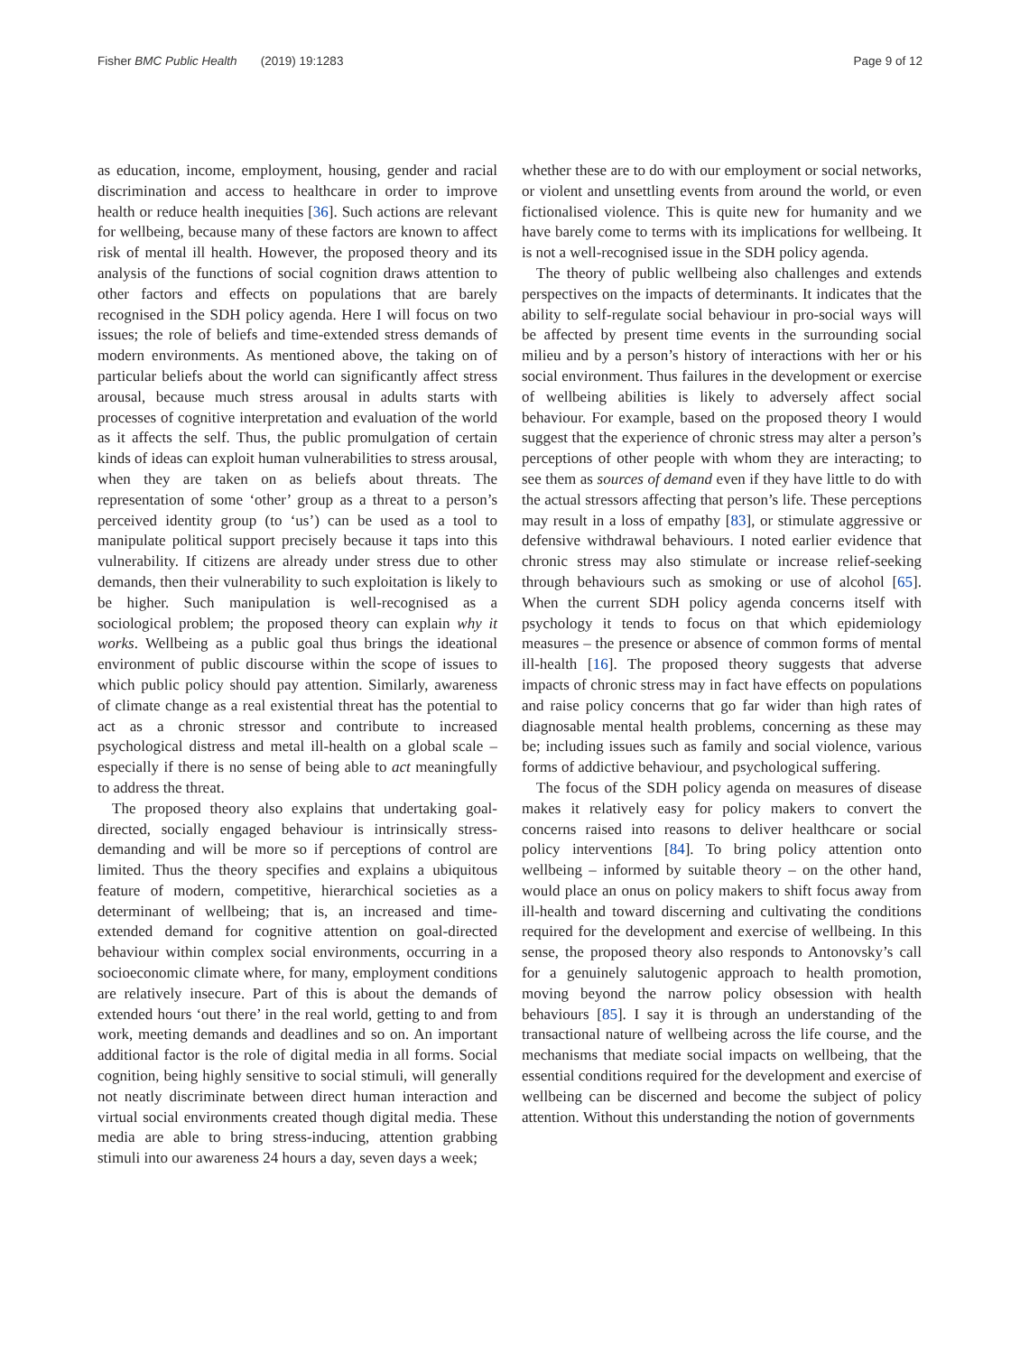Fisher BMC Public Health (2019) 19:1283 Page 9 of 12
as education, income, employment, housing, gender and racial discrimination and access to healthcare in order to improve health or reduce health inequities [36]. Such actions are relevant for wellbeing, because many of these factors are known to affect risk of mental ill health. However, the proposed theory and its analysis of the functions of social cognition draws attention to other factors and effects on populations that are barely recognised in the SDH policy agenda. Here I will focus on two issues; the role of beliefs and time-extended stress demands of modern environments. As mentioned above, the taking on of particular beliefs about the world can significantly affect stress arousal, because much stress arousal in adults starts with processes of cognitive interpretation and evaluation of the world as it affects the self. Thus, the public promulgation of certain kinds of ideas can exploit human vulnerabilities to stress arousal, when they are taken on as beliefs about threats. The representation of some ‘other’ group as a threat to a person’s perceived identity group (to ‘us’) can be used as a tool to manipulate political support precisely because it taps into this vulnerability. If citizens are already under stress due to other demands, then their vulnerability to such exploitation is likely to be higher. Such manipulation is well-recognised as a sociological problem; the proposed theory can explain why it works. Wellbeing as a public goal thus brings the ideational environment of public discourse within the scope of issues to which public policy should pay attention. Similarly, awareness of climate change as a real existential threat has the potential to act as a chronic stressor and contribute to increased psychological distress and metal ill-health on a global scale – especially if there is no sense of being able to act meaningfully to address the threat.
The proposed theory also explains that undertaking goal-directed, socially engaged behaviour is intrinsically stress-demanding and will be more so if perceptions of control are limited. Thus the theory specifies and explains a ubiquitous feature of modern, competitive, hierarchical societies as a determinant of wellbeing; that is, an increased and time-extended demand for cognitive attention on goal-directed behaviour within complex social environments, occurring in a socioeconomic climate where, for many, employment conditions are relatively insecure. Part of this is about the demands of extended hours ‘out there’ in the real world, getting to and from work, meeting demands and deadlines and so on. An important additional factor is the role of digital media in all forms. Social cognition, being highly sensitive to social stimuli, will generally not neatly discriminate between direct human interaction and virtual social environments created though digital media. These media are able to bring stress-inducing, attention grabbing stimuli into our awareness 24 hours a day, seven days a week;
whether these are to do with our employment or social networks, or violent and unsettling events from around the world, or even fictionalised violence. This is quite new for humanity and we have barely come to terms with its implications for wellbeing. It is not a well-recognised issue in the SDH policy agenda.
The theory of public wellbeing also challenges and extends perspectives on the impacts of determinants. It indicates that the ability to self-regulate social behaviour in pro-social ways will be affected by present time events in the surrounding social milieu and by a person’s history of interactions with her or his social environment. Thus failures in the development or exercise of wellbeing abilities is likely to adversely affect social behaviour. For example, based on the proposed theory I would suggest that the experience of chronic stress may alter a person’s perceptions of other people with whom they are interacting; to see them as sources of demand even if they have little to do with the actual stressors affecting that person’s life. These perceptions may result in a loss of empathy [83], or stimulate aggressive or defensive withdrawal behaviours. I noted earlier evidence that chronic stress may also stimulate or increase relief-seeking through behaviours such as smoking or use of alcohol [65]. When the current SDH policy agenda concerns itself with psychology it tends to focus on that which epidemiology measures – the presence or absence of common forms of mental ill-health [16]. The proposed theory suggests that adverse impacts of chronic stress may in fact have effects on populations and raise policy concerns that go far wider than high rates of diagnosable mental health problems, concerning as these may be; including issues such as family and social violence, various forms of addictive behaviour, and psychological suffering.
The focus of the SDH policy agenda on measures of disease makes it relatively easy for policy makers to convert the concerns raised into reasons to deliver healthcare or social policy interventions [84]. To bring policy attention onto wellbeing – informed by suitable theory – on the other hand, would place an onus on policy makers to shift focus away from ill-health and toward discerning and cultivating the conditions required for the development and exercise of wellbeing. In this sense, the proposed theory also responds to Antonovsky’s call for a genuinely salutogenic approach to health promotion, moving beyond the narrow policy obsession with health behaviours [85]. I say it is through an understanding of the transactional nature of wellbeing across the life course, and the mechanisms that mediate social impacts on wellbeing, that the essential conditions required for the development and exercise of wellbeing can be discerned and become the subject of policy attention. Without this understanding the notion of governments